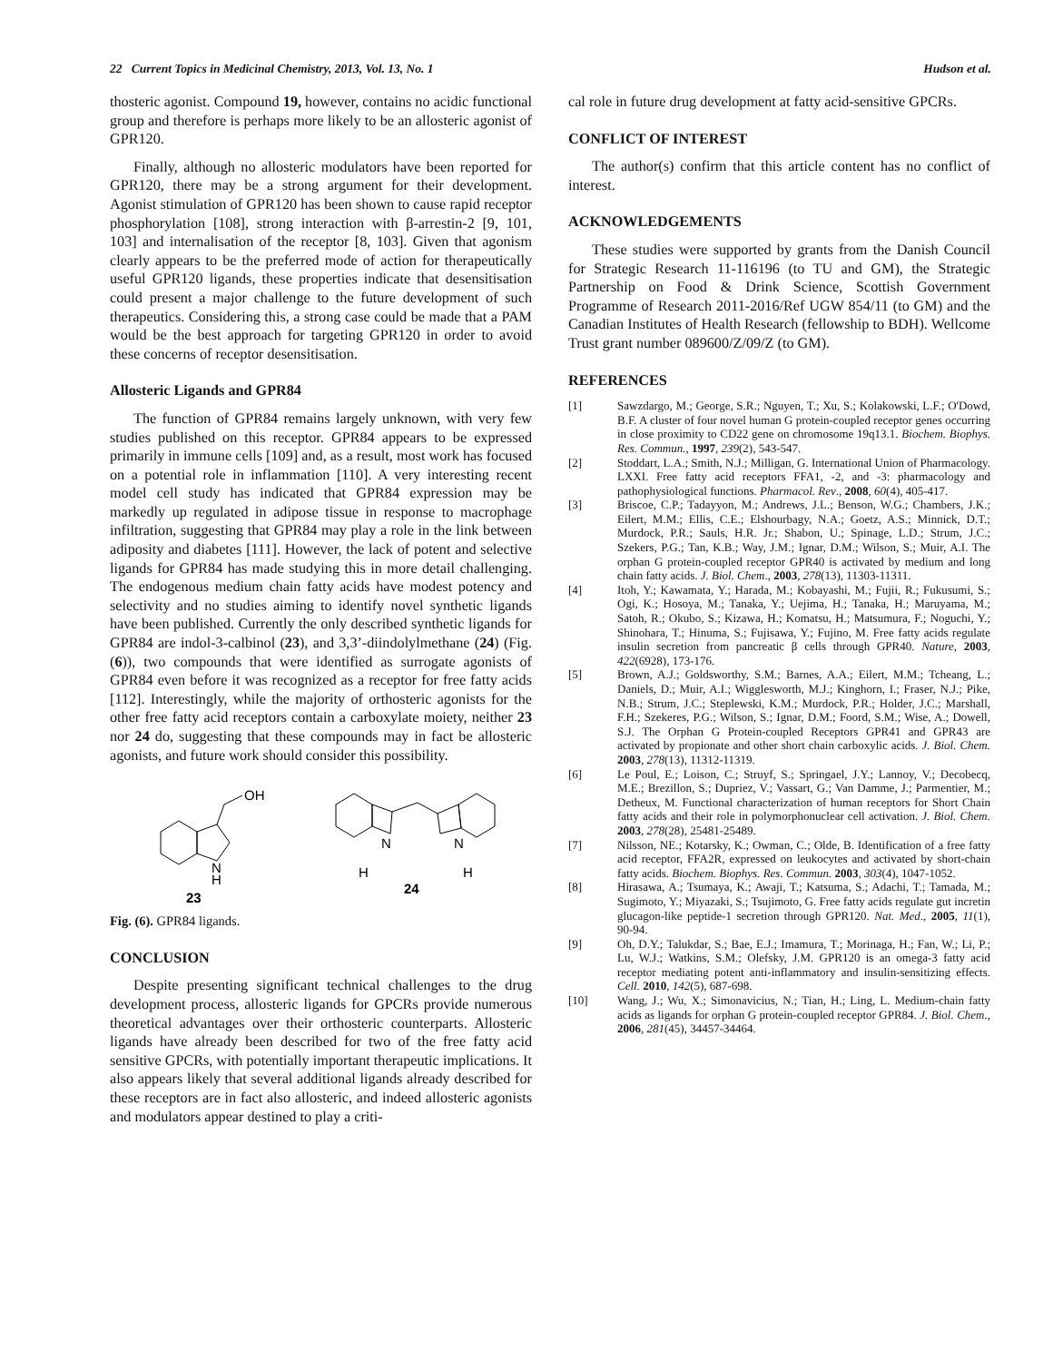22 Current Topics in Medicinal Chemistry, 2013, Vol. 13, No. 1 Hudson et al.
thosteric agonist. Compound 19, however, contains no acidic functional group and therefore is perhaps more likely to be an allosteric agonist of GPR120.
Finally, although no allosteric modulators have been reported for GPR120, there may be a strong argument for their development. Agonist stimulation of GPR120 has been shown to cause rapid receptor phosphorylation [108], strong interaction with β-arrestin-2 [9, 101, 103] and internalisation of the receptor [8, 103]. Given that agonism clearly appears to be the preferred mode of action for therapeutically useful GPR120 ligands, these properties indicate that desensitisation could present a major challenge to the future development of such therapeutics. Considering this, a strong case could be made that a PAM would be the best approach for targeting GPR120 in order to avoid these concerns of receptor desensitisation.
Allosteric Ligands and GPR84
The function of GPR84 remains largely unknown, with very few studies published on this receptor. GPR84 appears to be expressed primarily in immune cells [109] and, as a result, most work has focused on a potential role in inflammation [110]. A very interesting recent model cell study has indicated that GPR84 expression may be markedly up regulated in adipose tissue in response to macrophage infiltration, suggesting that GPR84 may play a role in the link between adiposity and diabetes [111]. However, the lack of potent and selective ligands for GPR84 has made studying this in more detail challenging. The endogenous medium chain fatty acids have modest potency and selectivity and no studies aiming to identify novel synthetic ligands have been published. Currently the only described synthetic ligands for GPR84 are indol-3-calbinol (23), and 3,3’-diindolylmethane (24) (Fig. (6)), two compounds that were identified as surrogate agonists of GPR84 even before it was recognized as a receptor for free fatty acids [112]. Interestingly, while the majority of orthosteric agonists for the other free fatty acid receptors contain a carboxylate moiety, neither 23 nor 24 do, suggesting that these compounds may in fact be allosteric agonists, and future work should consider this possibility.
OH
N
H
23
N
N
H
H
24
Fig. (6). GPR84 ligands.
CONCLUSION
Despite presenting significant technical challenges to the drug development process, allosteric ligands for GPCRs provide numerous theoretical advantages over their orthosteric counterparts. Allosteric ligands have already been described for two of the free fatty acid sensitive GPCRs, with potentially important therapeutic implications. It also appears likely that several additional ligands already described for these receptors are in fact also allosteric, and indeed allosteric agonists and modulators appear destined to play a criti-
cal role in future drug development at fatty acid-sensitive GPCRs.
CONFLICT OF INTEREST
The author(s) confirm that this article content has no conflict of interest.
ACKNOWLEDGEMENTS
These studies were supported by grants from the Danish Council for Strategic Research 11-116196 (to TU and GM), the Strategic Partnership on Food & Drink Science, Scottish Government Programme of Research 2011-2016/Ref UGW 854/11 (to GM) and the Canadian Institutes of Health Research (fellowship to BDH). Wellcome Trust grant number 089600/Z/09/Z (to GM).
REFERENCES
[1] Sawzdargo, M.; George, S.R.; Nguyen, T.; Xu, S.; Kolakowski, L.F.; O'Dowd, B.F. A cluster of four novel human G protein-coupled receptor genes occurring in close proximity to CD22 gene on chromosome 19q13.1. Biochem. Biophys. Res. Commun., 1997, 239(2), 543-547.
[2] Stoddart, L.A.; Smith, N.J.; Milligan, G. International Union of Pharmacology. LXXI. Free fatty acid receptors FFA1, -2, and -3: pharmacology and pathophysiological functions. Pharmacol. Rev., 2008, 60(4), 405-417.
[3] Briscoe, C.P.; Tadayyon, M.; Andrews, J.L.; Benson, W.G.; Chambers, J.K.; Eilert, M.M.; Ellis, C.E.; Elshourbagy, N.A.; Goetz, A.S.; Minnick, D.T.; Murdock, P.R.; Sauls, H.R. Jr.; Shabon, U.; Spinage, L.D.; Strum, J.C.; Szekers, P.G.; Tan, K.B.; Way, J.M.; Ignar, D.M.; Wilson, S.; Muir, A.I. The orphan G protein-coupled receptor GPR40 is activated by medium and long chain fatty acids. J. Biol. Chem., 2003, 278(13), 11303-11311.
[4] Itoh, Y.; Kawamata, Y.; Harada, M.; Kobayashi, M.; Fujii, R.; Fukusumi, S.; Ogi, K.; Hosoya, M.; Tanaka, Y.; Uejima, H.; Tanaka, H.; Maruyama, M.; Satoh, R.; Okubo, S.; Kizawa, H.; Komatsu, H.; Matsumura, F.; Noguchi, Y.; Shinohara, T.; Hinuma, S.; Fujisawa, Y.; Fujino, M. Free fatty acids regulate insulin secretion from pancreatic β cells through GPR40. Nature, 2003, 422(6928), 173-176.
[5] Brown, A.J.; Goldsworthy, S.M.; Barnes, A.A.; Eilert, M.M.; Tcheang, L.; Daniels, D.; Muir, A.I.; Wigglesworth, M.J.; Kinghorn, I.; Fraser, N.J.; Pike, N.B.; Strum, J.C.; Steplewski, K.M.; Murdock, P.R.; Holder, J.C.; Marshall, F.H.; Szekeres, P.G.; Wilson, S.; Ignar, D.M.; Foord, S.M.; Wise, A.; Dowell, S.J. The Orphan G Protein-coupled Receptors GPR41 and GPR43 are activated by propionate and other short chain carboxylic acids. J. Biol. Chem. 2003, 278(13), 11312-11319.
[6] Le Poul, E.; Loison, C.; Struyf, S.; Springael, J.Y.; Lannoy, V.; Decobecq, M.E.; Brezillon, S.; Dupriez, V.; Vassart, G.; Van Damme, J.; Parmentier, M.; Detheux, M. Functional characterization of human receptors for Short Chain fatty acids and their role in polymorphonuclear cell activation. J. Biol. Chem. 2003, 278(28), 25481-25489.
[7] Nilsson, NE.; Kotarsky, K.; Owman, C.; Olde, B. Identification of a free fatty acid receptor, FFA2R, expressed on leukocytes and activated by short-chain fatty acids. Biochem. Biophys. Res. Commun. 2003, 303(4), 1047-1052.
[8] Hirasawa, A.; Tsumaya, K.; Awaji, T.; Katsuma, S.; Adachi, T.; Tamada, M.; Sugimoto, Y.; Miyazaki, S.; Tsujimoto, G. Free fatty acids regulate gut incretin glucagon-like peptide-1 secretion through GPR120. Nat. Med., 2005, 11(1), 90-94.
[9] Oh, D.Y.; Talukdar, S.; Bae, E.J.; Imamura, T.; Morinaga, H.; Fan, W.; Li, P.; Lu, W.J.; Watkins, S.M.; Olefsky, J.M. GPR120 is an omega-3 fatty acid receptor mediating potent anti-inflammatory and insulin-sensitizing effects. Cell. 2010, 142(5), 687-698.
[10] Wang, J.; Wu, X.; Simonavicius, N.; Tian, H.; Ling, L. Medium-chain fatty acids as ligands for orphan G protein-coupled receptor GPR84. J. Biol. Chem., 2006, 281(45), 34457-34464.